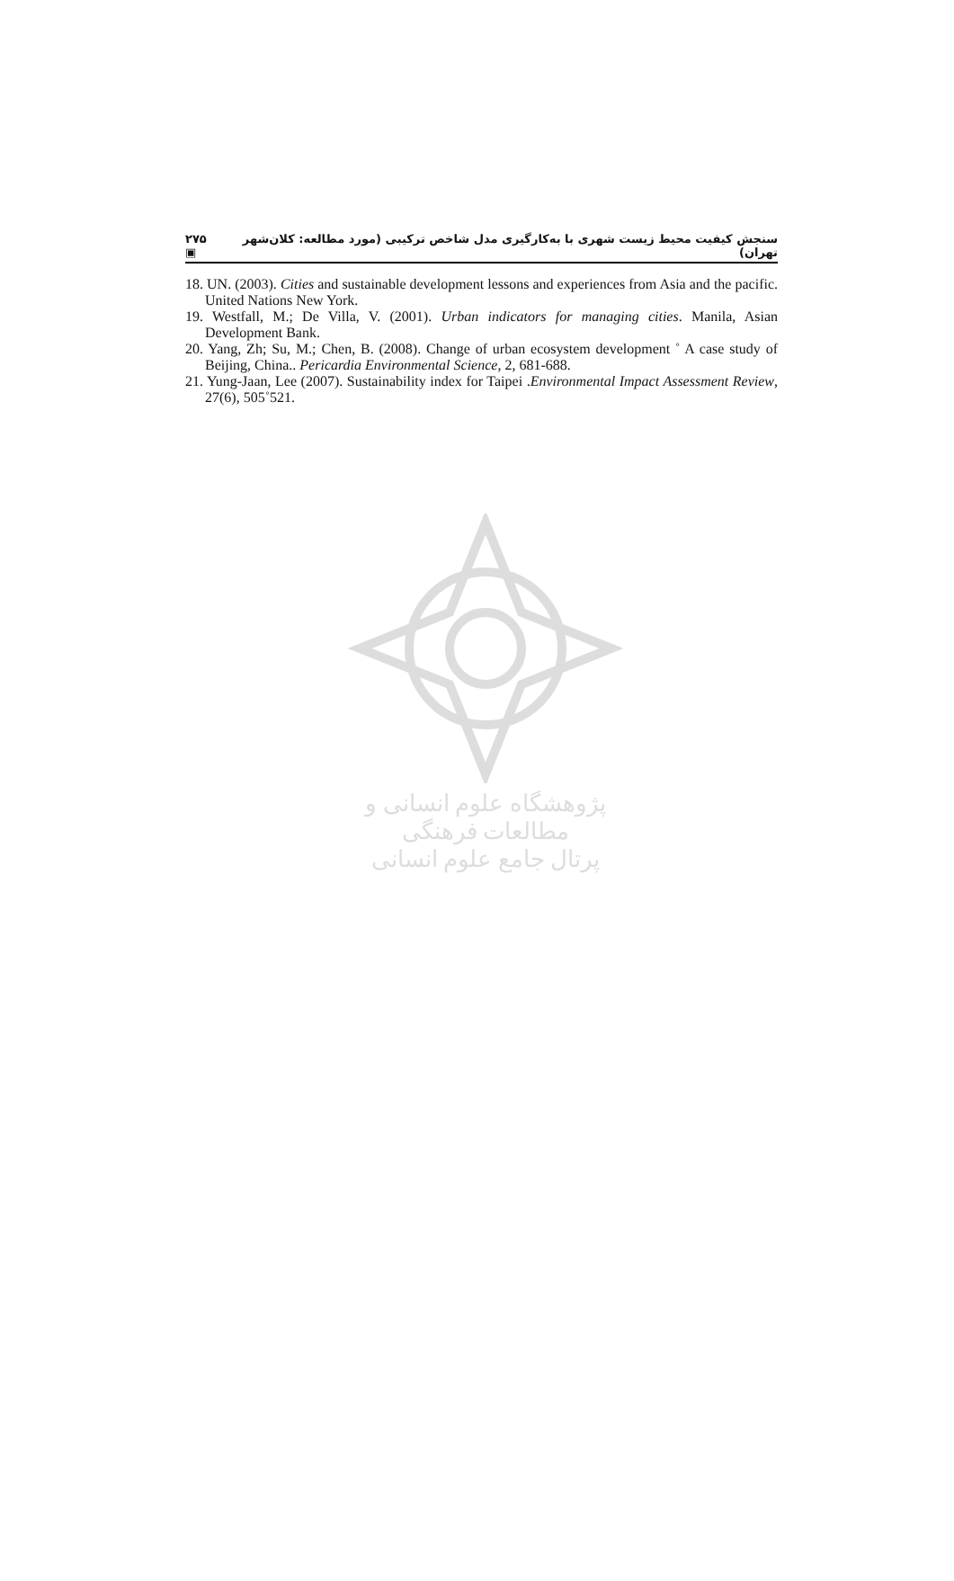۲۷۵ ▣ سنجش کیفیت محیط زیست شهری با به‌کارگیری مدل شاخص ترکیبی (مورد مطالعه: کلان‌شهر تهران)
18. UN. (2003). Cities and sustainable development lessons and experiences from Asia and the pacific. United Nations New York.
19. Westfall, M.; De Villa, V. (2001). Urban indicators for managing cities. Manila, Asian Development Bank.
20. Yang, Zh; Su, M.; Chen, B. (2008). Change of urban ecosystem development ˚ A case study of Beijing, China.. Pericardia Environmental Science, 2, 681-688.
21. Yung-Jaan, Lee (2007). Sustainability index for Taipei .Environmental Impact Assessment Review, 27(6), 505˚521.
پژوهشگاه علوم انسانی و مطالعات فرهنگی
پرتال جامع علوم انسانی